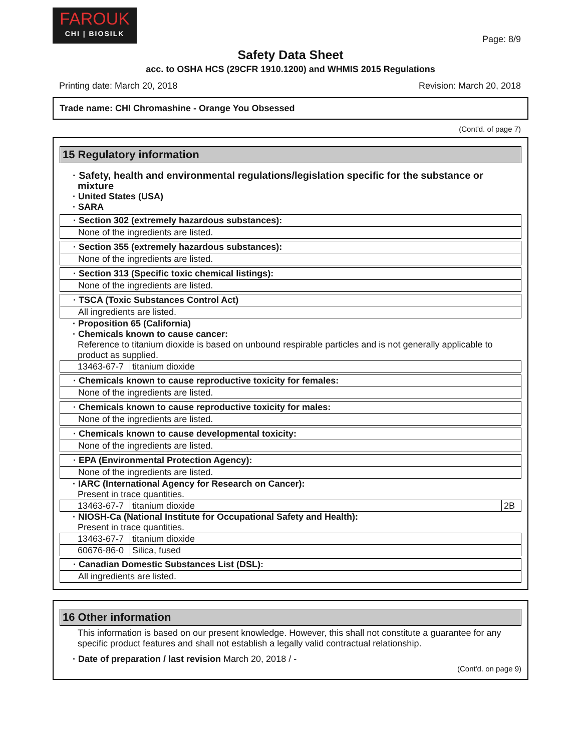FAROUK
CHI | BIOSILK
Page: 8/9
Safety Data Sheet
acc. to OSHA HCS (29CFR 1910.1200) and WHMIS 2015 Regulations
Printing date: March 20, 2018 Revision: March 20, 2018
Trade name: CHI Chromashine - Orange You Obsessed
(Cont'd. of page 7)
15 Regulatory information
· Safety, health and environmental regulations/legislation specific for the substance or mixture
· United States (USA)
· SARA
· Section 302 (extremely hazardous substances):
None of the ingredients are listed.
· Section 355 (extremely hazardous substances):
None of the ingredients are listed.
· Section 313 (Specific toxic chemical listings):
None of the ingredients are listed.
· TSCA (Toxic Substances Control Act)
All ingredients are listed.
· Proposition 65 (California)
· Chemicals known to cause cancer:
Reference to titanium dioxide is based on unbound respirable particles and is not generally applicable to product as supplied.
| 13463-67-7 | titanium dioxide |
· Chemicals known to cause reproductive toxicity for females:
None of the ingredients are listed.
· Chemicals known to cause reproductive toxicity for males:
None of the ingredients are listed.
· Chemicals known to cause developmental toxicity:
None of the ingredients are listed.
· EPA (Environmental Protection Agency):
None of the ingredients are listed.
· IARC (International Agency for Research on Cancer):
Present in trace quantities.
| 13463-67-7 | titanium dioxide | 2B |
· NIOSH-Ca (National Institute for Occupational Safety and Health):
Present in trace quantities.
| 13463-67-7 | titanium dioxide |
| 60676-86-0 | Silica, fused |
· Canadian Domestic Substances List (DSL):
All ingredients are listed.
16 Other information
This information is based on our present knowledge. However, this shall not constitute a guarantee for any specific product features and shall not establish a legally valid contractual relationship.
· Date of preparation / last revision March 20, 2018 / -
(Cont'd. on page 9)